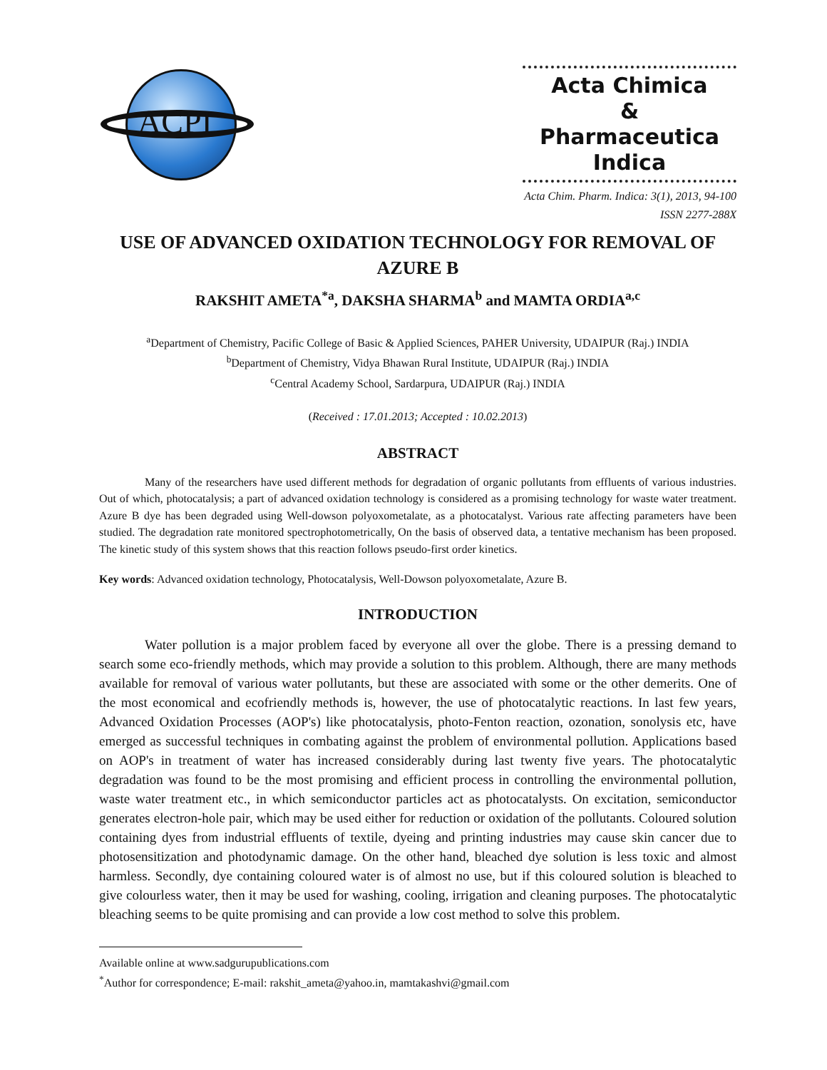ACPI
Acta Chimica
&
Pharmaceutica Indica
Acta Chim. Pharm. Indica: 3(1), 2013, 94-100
ISSN 2277-288X
USE OF ADVANCED OXIDATION TECHNOLOGY FOR REMOVAL OF AZURE B
RAKSHIT AMETA<sup>*a</sup>, DAKSHA SHARMA<sup>b</sup> and MAMTA ORDIA<sup>a,c</sup>
<sup>a</sup> Department of Chemistry, Pacific College of Basic & Applied Sciences, PAHER University, UDAIPUR (Raj.) INDIA
<sup>b</sup> Department of Chemistry, Vidya Bhawan Rural Institute, UDAIPUR (Raj.) INDIA
<sup>c</sup> Central Academy School, Sardarpura, UDAIPUR (Raj.) INDIA
(Received : 17.01.2013; Accepted : 10.02.2013)
ABSTRACT
Many of the researchers have used different methods for degradation of organic pollutants from effluents of various industries. Out of which, photocatalysis; a part of advanced oxidation technology is considered as a promising technology for waste water treatment. Azure B dye has been degraded using Well-dowson polyoxometalate, as a photocatalyst. Various rate affecting parameters have been studied. The degradation rate monitored spectrophotometrically, On the basis of observed data, a tentative mechanism has been proposed. The kinetic study of this system shows that this reaction follows pseudo-first order kinetics.
Key words: Advanced oxidation technology, Photocatalysis, Well-Dowson polyoxometalate, Azure B.
INTRODUCTION
Water pollution is a major problem faced by everyone all over the globe. There is a pressing demand to search some eco-friendly methods, which may provide a solution to this problem. Although, there are many methods available for removal of various water pollutants, but these are associated with some or the other demerits. One of the most economical and ecofriendly methods is, however, the use of photocatalytic reactions. In last few years, Advanced Oxidation Processes (AOP's) like photocatalysis, photo-Fenton reaction, ozonation, sonolysis etc, have emerged as successful techniques in combating against the problem of environmental pollution. Applications based on AOP's in treatment of water has increased considerably during last twenty five years. The photocatalytic degradation was found to be the most promising and efficient process in controlling the environmental pollution, waste water treatment etc., in which semiconductor particles act as photocatalysts. On excitation, semiconductor generates electron-hole pair, which may be used either for reduction or oxidation of the pollutants. Coloured solution containing dyes from industrial effluents of textile, dyeing and printing industries may cause skin cancer due to photosensitization and photodynamic damage. On the other hand, bleached dye solution is less toxic and almost harmless. Secondly, dye containing coloured water is of almost no use, but if this coloured solution is bleached to give colourless water, then it may be used for washing, cooling, irrigation and cleaning purposes. The photocatalytic bleaching seems to be quite promising and can provide a low cost method to solve this problem.
Available online at www.sadgurupublications.com
<sup>*</sup> Author for correspondence; E-mail: rakshit_ameta@yahoo.in, mamtakashvi@gmail.com